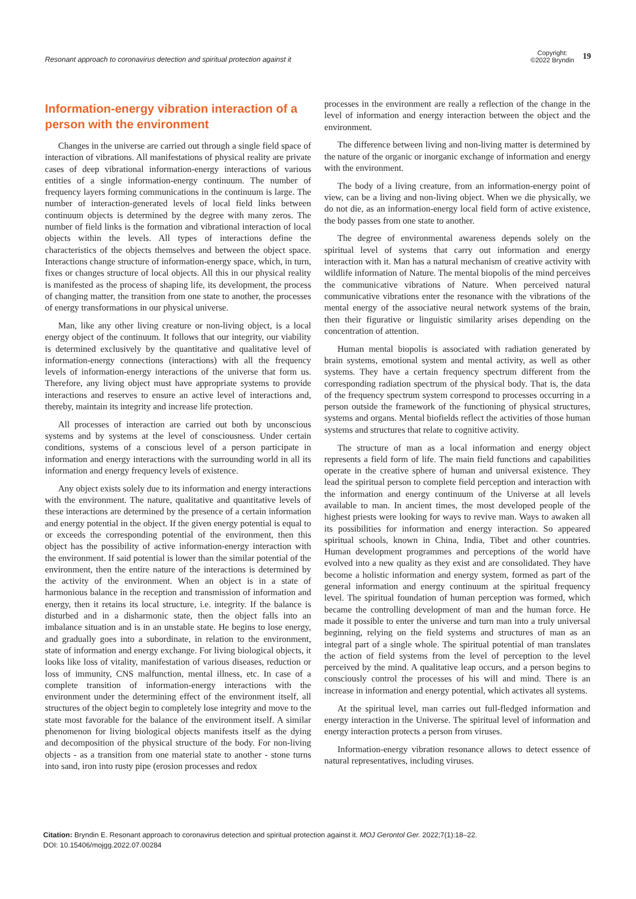Resonant approach to coronavirus detection and spiritual protection against it
Copyright:
©2022 Bryndin 19
Information-energy vibration interaction of a person with the environment
Changes in the universe are carried out through a single field space of interaction of vibrations. All manifestations of physical reality are private cases of deep vibrational information-energy interactions of various entities of a single information-energy continuum. The number of frequency layers forming communications in the continuum is large. The number of interaction-generated levels of local field links between continuum objects is determined by the degree with many zeros. The number of field links is the formation and vibrational interaction of local objects within the levels. All types of interactions define the characteristics of the objects themselves and between the object space. Interactions change structure of information-energy space, which, in turn, fixes or changes structure of local objects. All this in our physical reality is manifested as the process of shaping life, its development, the process of changing matter, the transition from one state to another, the processes of energy transformations in our physical universe.
Man, like any other living creature or non-living object, is a local energy object of the continuum. It follows that our integrity, our viability is determined exclusively by the quantitative and qualitative level of information-energy connections (interactions) with all the frequency levels of information-energy interactions of the universe that form us. Therefore, any living object must have appropriate systems to provide interactions and reserves to ensure an active level of interactions and, thereby, maintain its integrity and increase life protection.
All processes of interaction are carried out both by unconscious systems and by systems at the level of consciousness. Under certain conditions, systems of a conscious level of a person participate in information and energy interactions with the surrounding world in all its information and energy frequency levels of existence.
Any object exists solely due to its information and energy interactions with the environment. The nature, qualitative and quantitative levels of these interactions are determined by the presence of a certain information and energy potential in the object. If the given energy potential is equal to or exceeds the corresponding potential of the environment, then this object has the possibility of active information-energy interaction with the environment. If said potential is lower than the similar potential of the environment, then the entire nature of the interactions is determined by the activity of the environment. When an object is in a state of harmonious balance in the reception and transmission of information and energy, then it retains its local structure, i.e. integrity. If the balance is disturbed and in a disharmonic state, then the object falls into an imbalance situation and is in an unstable state. He begins to lose energy, and gradually goes into a subordinate, in relation to the environment, state of information and energy exchange. For living biological objects, it looks like loss of vitality, manifestation of various diseases, reduction or loss of immunity, CNS malfunction, mental illness, etc. In case of a complete transition of information-energy interactions with the environment under the determining effect of the environment itself, all structures of the object begin to completely lose integrity and move to the state most favorable for the balance of the environment itself. A similar phenomenon for living biological objects manifests itself as the dying and decomposition of the physical structure of the body. For non-living objects - as a transition from one material state to another - stone turns into sand, iron into rusty pipe (erosion processes and redox
processes in the environment are really a reflection of the change in the level of information and energy interaction between the object and the environment.
The difference between living and non-living matter is determined by the nature of the organic or inorganic exchange of information and energy with the environment.
The body of a living creature, from an information-energy point of view, can be a living and non-living object. When we die physically, we do not die, as an information-energy local field form of active existence, the body passes from one state to another.
The degree of environmental awareness depends solely on the spiritual level of systems that carry out information and energy interaction with it. Man has a natural mechanism of creative activity with wildlife information of Nature. The mental biopolis of the mind perceives the communicative vibrations of Nature. When perceived natural communicative vibrations enter the resonance with the vibrations of the mental energy of the associative neural network systems of the brain, then their figurative or linguistic similarity arises depending on the concentration of attention.
Human mental biopolis is associated with radiation generated by brain systems, emotional system and mental activity, as well as other systems. They have a certain frequency spectrum different from the corresponding radiation spectrum of the physical body. That is, the data of the frequency spectrum system correspond to processes occurring in a person outside the framework of the functioning of physical structures, systems and organs. Mental biofields reflect the activities of those human systems and structures that relate to cognitive activity.
The structure of man as a local information and energy object represents a field form of life. The main field functions and capabilities operate in the creative sphere of human and universal existence. They lead the spiritual person to complete field perception and interaction with the information and energy continuum of the Universe at all levels available to man. In ancient times, the most developed people of the highest priests were looking for ways to revive man. Ways to awaken all its possibilities for information and energy interaction. So appeared spiritual schools, known in China, India, Tibet and other countries. Human development programmes and perceptions of the world have evolved into a new quality as they exist and are consolidated. They have become a holistic information and energy system, formed as part of the general information and energy continuum at the spiritual frequency level. The spiritual foundation of human perception was formed, which became the controlling development of man and the human force. He made it possible to enter the universe and turn man into a truly universal beginning, relying on the field systems and structures of man as an integral part of a single whole. The spiritual potential of man translates the action of field systems from the level of perception to the level perceived by the mind. A qualitative leap occurs, and a person begins to consciously control the processes of his will and mind. There is an increase in information and energy potential, which activates all systems.
At the spiritual level, man carries out full-fledged information and energy interaction in the Universe. The spiritual level of information and energy interaction protects a person from viruses.
Information-energy vibration resonance allows to detect essence of natural representatives, including viruses.
Citation: Bryndin E. Resonant approach to coronavirus detection and spiritual protection against it. MOJ Gerontol Ger. 2022;7(1):18‒22.
DOI: 10.15406/mojgg.2022.07.00284